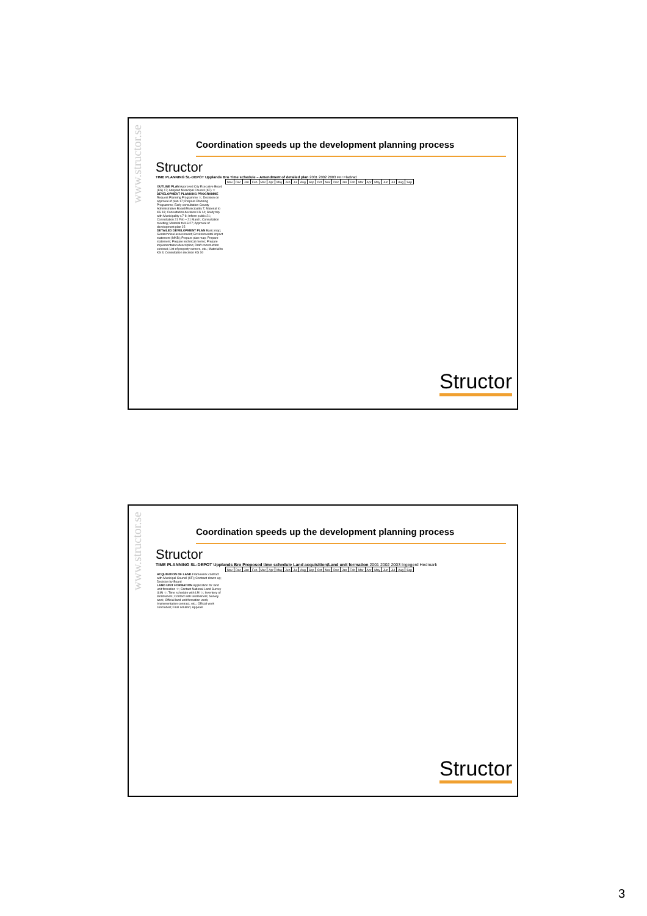www.structor.se
Coordination speeds up the development planning process
Structor
TIME PLANNING SL-DEPOT Upplands Bro Time schedule – Amendment of detailed plan 2001 2002 2003 Per Fladvad
| | Nov | Dec | Jan | Feb | Mar | Apr | May | Jun | Jul | Aug | Sep | Oct | Nov | Dec | Jan | Feb | Mar | Apr | May | Jun | Jul | Aug | Sep |
| OUTLINE PLAN Approved City Executive Board (KS) 17; Adopted Municipal Council (KF) ☆ | | | | | | | | | | | | | | | | | | | | | | | |
| DEVELOPMENT PLANNING PROGRAMME Request Planning Programme ☆; Decision on approval of plan 17; Prepare Planning Programme; Early consultation County Administrative Board/Municipality 7; Material to KS 18; Consultation decision KS 14; Study trip with Municipality v.7-8; Inform public 21; Consultation 21 Feb – 21 March; Consultation meeting; Material to KS 27; Approval of development plan 25 | | | | | | | | | | | | | | | | | | | | | | | |
| DETAILED DEVELOPMENT PLAN Basic map; Geotechnical assessment; Environmental impact statement (MKB); Prepare plan map; Prepare statement; Prepare technical memo; Prepare implementation description; Draft construction contract; List of property owners, etc.; Material to KS 3; Consultation decision KS 30 | | | | | | | | | | | | | | | | | | | | | | | |
Structor
www.structor.se
Coordination speeds up the development planning process
Structor
TIME PLANNING SL-DEPOT Upplands Bro Proposed time schedule Land acquisition/Land unit formation 2001 2002 2003 Ingegerd Hedmark
| | Nov | Dec | Jan | Feb | Mar | Apr | May | Jun | Jul | Aug | Sep | Oct | Nov | Dec | Jan | Feb | Mar | Apr | May | Jun | Jul | Aug | Sep |
| ACQUISITION OF LAND Framework contract with Municipal Council (KF); Contract drawn up; Decision by Board | | | | | | | | | | | | | | | | | | | | | | | |
| LAND UNIT FORMATION Application for land unit formation ☆; Contact National Land Survey (LM) ☆; Time schedule with LM ☆; Inventory of landowners; Contact with landowners; Survey work; Official land unit formation work; Implementation contract, etc.; Official work concluded; Final solution; Appeals | | | | | | | | | | | | | | | | | | | | | | | |
Structor
3